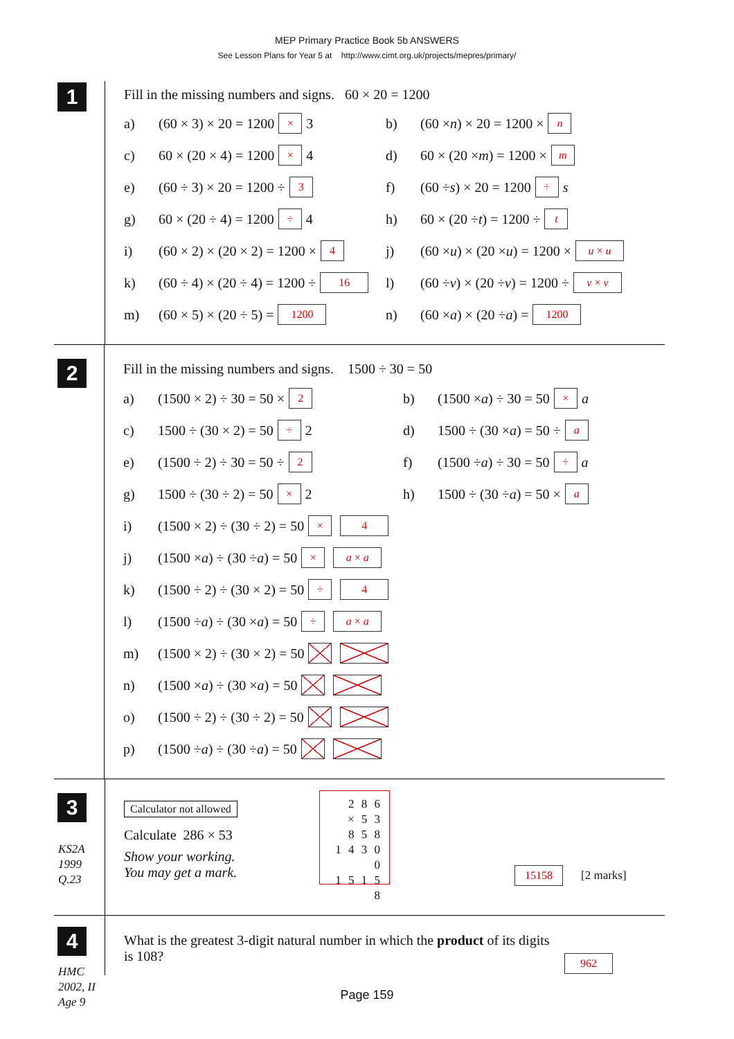MEP Primary Practice Book 5b ANSWERS
See Lesson Plans for Year 5 at http://www.cimt.org.uk/projects/mepres/primary/
1
Fill in the missing numbers and signs. 60 × 20 = 1200
a) (60 × 3) × 20 = 1200 × 3 b) (60 × n) × 20 = 1200 × n
c) 60 × (20 × 4) = 1200 × 4 d) 60 × (20 × m) = 1200 × m
e) (60 ÷ 3) × 20 = 1200 ÷ 3
f) (60 ÷ s) × 20 = 1200 ÷ s
g) 60 × (20 ÷ 4) = 1200 ÷ 4 h) 60 × (20 ÷ t) = 1200 ÷ t
i) (60 × 2) × (20 × 2) = 1200 × 4
j) (60 × u) × (20 × u) = 1200 × u × u
k) (60 ÷ 4) × (20 ÷ 4) = 1200 ÷ 16
l) (60 ÷ v) × (20 ÷ v) = 1200 ÷ v × v
m) (60 × 5) × (20 ÷ 5) = 1200
n) (60 × a) × (20 ÷ a) = 1200
2
Fill in the missing numbers and signs. 1500 ÷ 30 = 50
a) (1500 × 2) ÷ 30 = 50 × 2
b) (1500 × a) ÷ 30 = 50 × a
c) 1500 ÷ (30 × 2) = 50 ÷ 2 d) 1500 ÷ (30 × a) = 50 ÷ a
e) (1500 ÷ 2) ÷ 30 = 50 ÷ 2
f) (1500 ÷ a) ÷ 30 = 50 ÷ a
g) 1500 ÷ (30 ÷ 2) = 50 × 2 h) 1500 ÷ (30 ÷ a) = 50 × a
i) (1500 × 2) ÷ (30 ÷ 2) = 50 × 4
j) (1500 × a) ÷ (30 ÷ a) = 50 × a × a
k) (1500 ÷ 2) ÷ (30 × 2) = 50 ÷ 4
l) (1500 ÷ a) ÷ (30 × a) = 50 ÷ a × a
m) (1500 × 2) ÷ (30 × 2) = 50
n) (1500 × a) ÷ (30 × a) = 50
o) (1500 ÷ 2) ÷ (30 ÷ 2) = 50
p) (1500 ÷ a) ÷ (30 ÷ a) = 50
3
KS2A
1999
Q.23
Calculator not allowed
Calculate 286 × 53
Show your working.
You may get a mark.
2 8 6
× 5 3
8 5 8
1 4 3 0 0
1 5 1 5 8
15158 [2 marks]
4
HMC
2002, II
Age 9
What is the greatest 3-digit natural number in which the product of its digits is 108?
962
Page 159